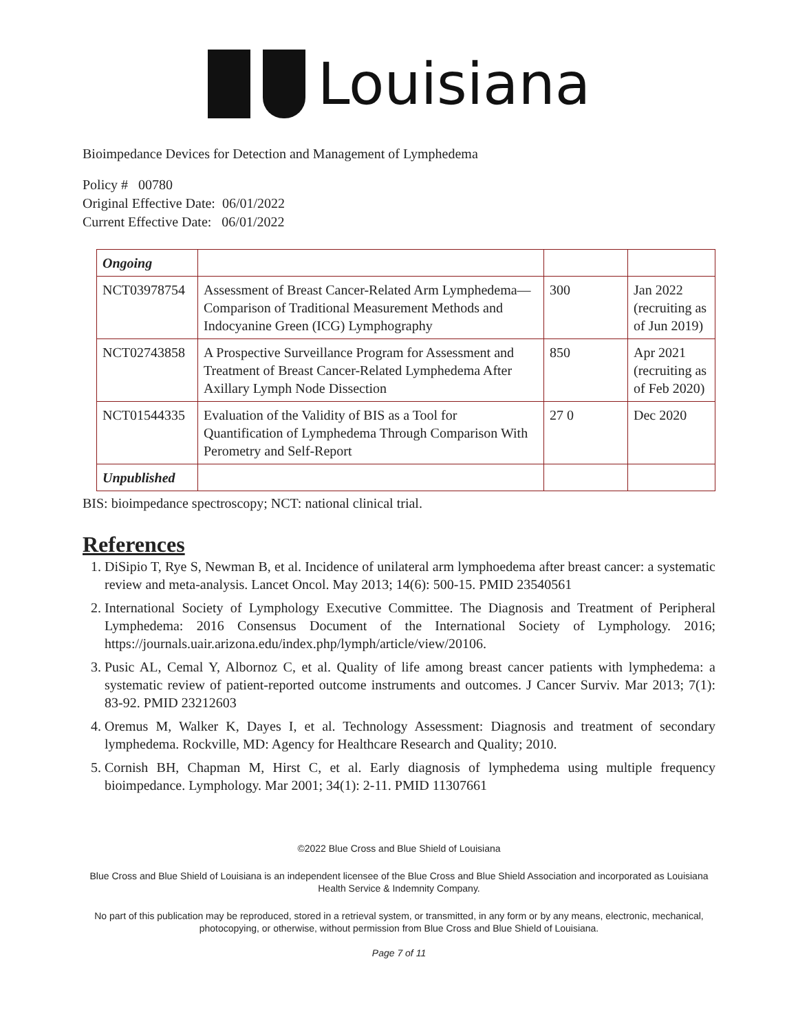Louisiana
Bioimpedance Devices for Detection and Management of Lymphedema
Policy # 00780
Original Effective Date: 06/01/2022
Current Effective Date: 06/01/2022
| Ongoing | | | |
| NCT03978754 | Assessment of Breast Cancer-Related Arm Lymphedema—Comparison of Traditional Measurement Methods and Indocyanine Green (ICG) Lymphography | 300 | Jan 2022 (recruiting as of Jun 2019) |
| NCT02743858 | A Prospective Surveillance Program for Assessment and Treatment of Breast Cancer-Related Lymphedema After Axillary Lymph Node Dissection | 850 | Apr 2021 (recruiting as of Feb 2020) |
| NCT01544335 | Evaluation of the Validity of BIS as a Tool for Quantification of Lymphedema Through Comparison With Perometry and Self-Report | 27 0 | Dec 2020 |
| Unpublished | | | |
BIS: bioimpedance spectroscopy; NCT: national clinical trial.
References
1. DiSipio T, Rye S, Newman B, et al. Incidence of unilateral arm lymphoedema after breast cancer: a systematic review and meta-analysis. Lancet Oncol. May 2013; 14(6): 500-15. PMID 23540561
2. International Society of Lymphology Executive Committee. The Diagnosis and Treatment of Peripheral Lymphedema: 2016 Consensus Document of the International Society of Lymphology. 2016; https://journals.uair.arizona.edu/index.php/lymph/article/view/20106.
3. Pusic AL, Cemal Y, Albornoz C, et al. Quality of life among breast cancer patients with lymphedema: a systematic review of patient-reported outcome instruments and outcomes. J Cancer Surviv. Mar 2013; 7(1): 83-92. PMID 23212603
4. Oremus M, Walker K, Dayes I, et al. Technology Assessment: Diagnosis and treatment of secondary lymphedema. Rockville, MD: Agency for Healthcare Research and Quality; 2010.
5. Cornish BH, Chapman M, Hirst C, et al. Early diagnosis of lymphedema using multiple frequency bioimpedance. Lymphology. Mar 2001; 34(1): 2-11. PMID 11307661
©2022 Blue Cross and Blue Shield of Louisiana
Blue Cross and Blue Shield of Louisiana is an independent licensee of the Blue Cross and Blue Shield Association and incorporated as Louisiana Health Service & Indemnity Company.
No part of this publication may be reproduced, stored in a retrieval system, or transmitted, in any form or by any means, electronic, mechanical, photocopying, or otherwise, without permission from Blue Cross and Blue Shield of Louisiana.
Page 7 of 11